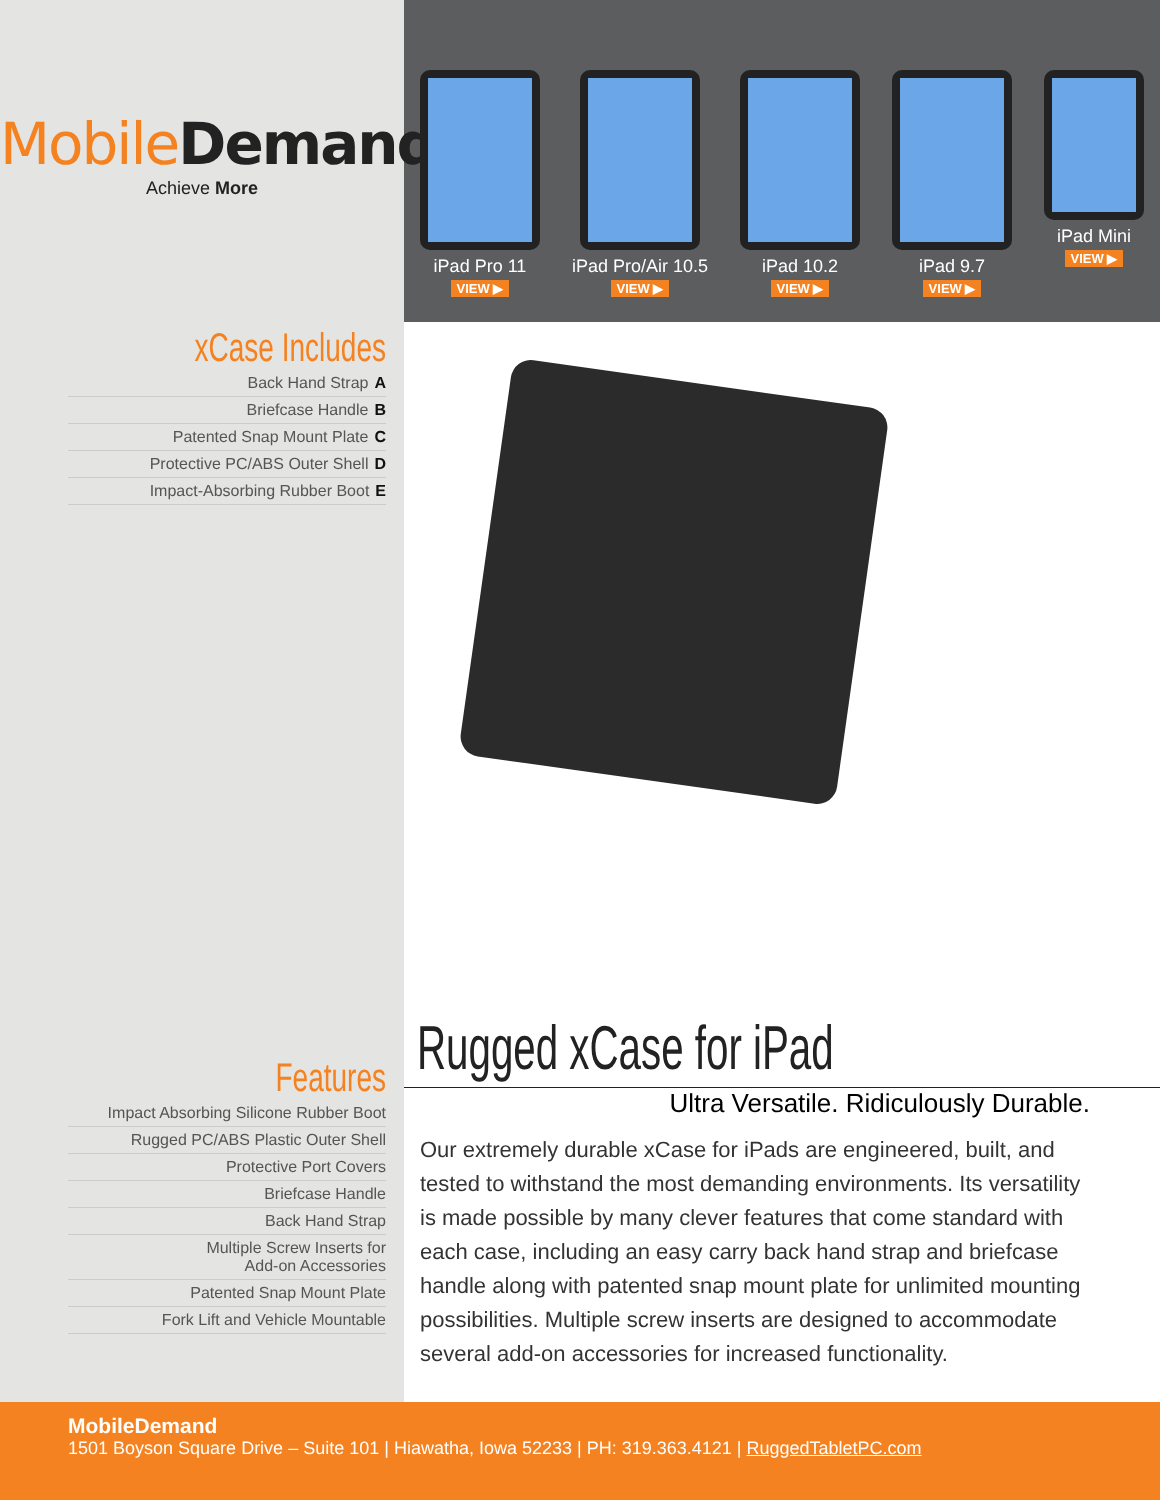MobileDemand
Achieve More
xCase Includes
Back Hand Strap A
Briefcase Handle B
Patented Snap Mount Plate C
Protective PC/ABS Outer Shell D
Impact-Absorbing Rubber Boot E
Features
Impact Absorbing Silicone Rubber Boot
Rugged PC/ABS Plastic Outer Shell
Protective Port Covers
Briefcase Handle
Back Hand Strap
Multiple Screw Inserts for
Add-on Accessories
Patented Snap Mount Plate
Fork Lift and Vehicle Mountable
iPad Pro 11
VIEW ▶
iPad Pro/Air 10.5
VIEW ▶
iPad 10.2
VIEW ▶
iPad 9.7
VIEW ▶
iPad Mini
VIEW ▶
Rugged xCase for iPad
Ultra Versatile. Ridiculously Durable.
Our extremely durable xCase for iPads are engineered, built, and tested to withstand the most demanding environments. Its versatility is made possible by many clever features that come standard with each case, including an easy carry back hand strap and briefcase handle along with patented snap mount plate for unlimited mounting possibilities. Multiple screw inserts are designed to accommodate several add-on accessories for increased functionality.
MobileDemand
1501 Boyson Square Drive – Suite 101 | Hiawatha, Iowa 52233 | PH: 319.363.4121 | RuggedTabletPC.com